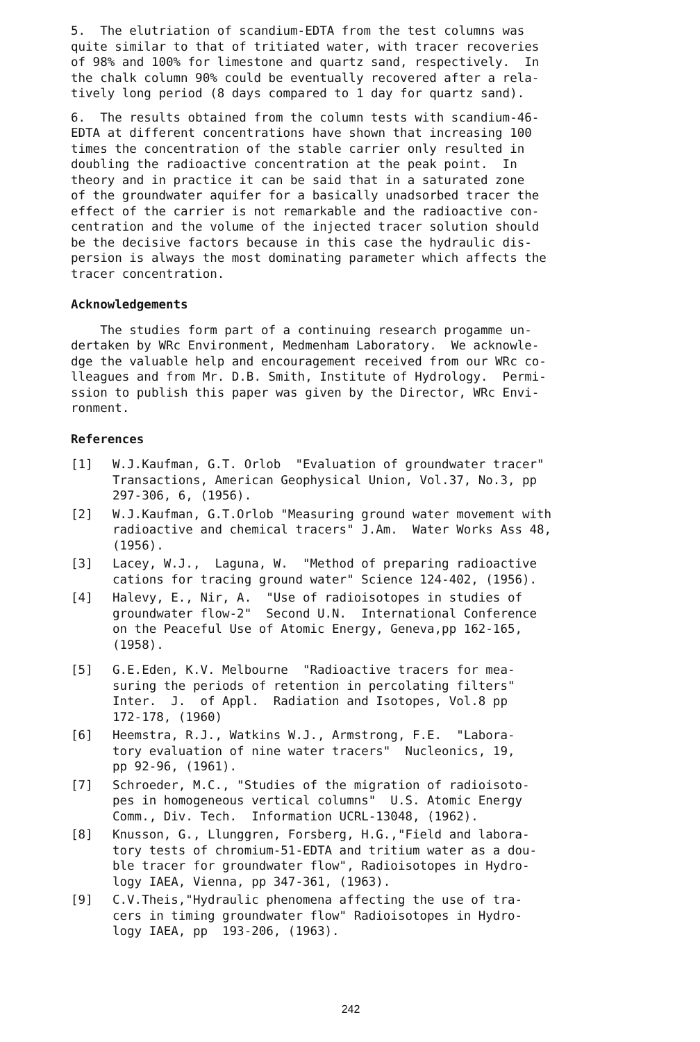5. The elutriation of scandium-EDTA from the test columns was quite similar to that of tritiated water, with tracer recoveries of 98% and 100% for limestone and quartz sand, respectively. In the chalk column 90% could be eventually recovered after a rela- tively long period (8 days compared to 1 day for quartz sand).
6. The results obtained from the column tests with scandium-46- EDTA at different concentrations have shown that increasing 100 times the concentration of the stable carrier only resulted in doubling the radioactive concentration at the peak point. In theory and in practice it can be said that in a saturated zone of the groundwater aquifer for a basically unadsorbed tracer the effect of the carrier is not remarkable and the radioactive con- centration and the volume of the injected tracer solution should be the decisive factors because in this case the hydraulic dis- persion is always the most dominating parameter which affects the tracer concentration.
Acknowledgements
The studies form part of a continuing research progamme un- dertaken by WRc Environment, Medmenham Laboratory. We acknowle- dge the valuable help and encouragement received from our WRc co- lleagues and from Mr. D.B. Smith, Institute of Hydrology. Permi- ssion to publish this paper was given by the Director, WRc Envi- ronment.
References
[1] W.J.Kaufman, G.T. Orlob "Evaluation of groundwater tracer" Transactions, American Geophysical Union, Vol.37, No.3, pp 297-306, 6, (1956).
[2] W.J.Kaufman, G.T.Orlob "Measuring ground water movement with radioactive and chemical tracers" J.Am. Water Works Ass 48, (1956).
[3] Lacey, W.J., Laguna, W. "Method of preparing radioactive cations for tracing ground water" Science 124-402, (1956).
[4] Halevy, E., Nir, A. "Use of radioisotopes in studies of groundwater flow-2" Second U.N. International Conference on the Peaceful Use of Atomic Energy, Geneva,pp 162-165, (1958).
[5] G.E.Eden, K.V. Melbourne "Radioactive tracers for mea- suring the periods of retention in percolating filters" Inter. J. of Appl. Radiation and Isotopes, Vol.8 pp 172-178, (1960)
[6] Heemstra, R.J., Watkins W.J., Armstrong, F.E. "Labora- tory evaluation of nine water tracers" Nucleonics, 19, pp 92-96, (1961).
[7] Schroeder, M.C., "Studies of the migration of radioisoto- pes in homogeneous vertical columns" U.S. Atomic Energy Comm., Div. Tech. Information UCRL-13048, (1962).
[8] Knusson, G., Llunggren, Forsberg, H.G.,"Field and labora- tory tests of chromium-51-EDTA and tritium water as a dou- ble tracer for groundwater flow", Radioisotopes in Hydro- logy IAEA, Vienna, pp 347-361, (1963).
[9] C.V.Theis,"Hydraulic phenomena affecting the use of tra- cers in timing groundwater flow" Radioisotopes in Hydro- logy IAEA, pp 193-206, (1963).
242